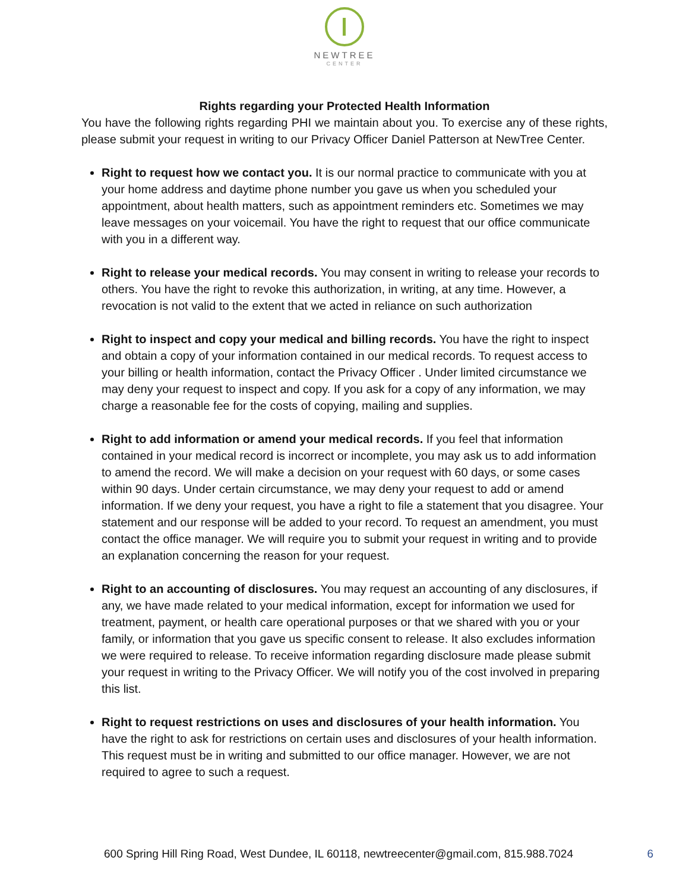NEWTREE
CENTER
Rights regarding your Protected Health Information
You have the following rights regarding PHI we maintain about you. To exercise any of these rights, please submit your request in writing to our Privacy Officer Daniel Patterson at NewTree Center.
Right to request how we contact you. It is our normal practice to communicate with you at your home address and daytime phone number you gave us when you scheduled your appointment, about health matters, such as appointment reminders etc. Sometimes we may leave messages on your voicemail. You have the right to request that our office communicate with you in a different way.
Right to release your medical records. You may consent in writing to release your records to others. You have the right to revoke this authorization, in writing, at any time. However, a revocation is not valid to the extent that we acted in reliance on such authorization
Right to inspect and copy your medical and billing records. You have the right to inspect and obtain a copy of your information contained in our medical records. To request access to your billing or health information, contact the Privacy Officer . Under limited circumstance we may deny your request to inspect and copy. If you ask for a copy of any information, we may charge a reasonable fee for the costs of copying, mailing and supplies.
Right to add information or amend your medical records. If you feel that information contained in your medical record is incorrect or incomplete, you may ask us to add information to amend the record. We will make a decision on your request with 60 days, or some cases within 90 days. Under certain circumstance, we may deny your request to add or amend information. If we deny your request, you have a right to file a statement that you disagree. Your statement and our response will be added to your record. To request an amendment, you must contact the office manager. We will require you to submit your request in writing and to provide an explanation concerning the reason for your request.
Right to an accounting of disclosures. You may request an accounting of any disclosures, if any, we have made related to your medical information, except for information we used for treatment, payment, or health care operational purposes or that we shared with you or your family, or information that you gave us specific consent to release. It also excludes information we were required to release. To receive information regarding disclosure made please submit your request in writing to the Privacy Officer. We will notify you of the cost involved in preparing this list.
Right to request restrictions on uses and disclosures of your health information. You have the right to ask for restrictions on certain uses and disclosures of your health information. This request must be in writing and submitted to our office manager. However, we are not required to agree to such a request.
600 Spring Hill Ring Road, West Dundee, IL 60118, newtreecenter@gmail.com, 815.988.7024 6